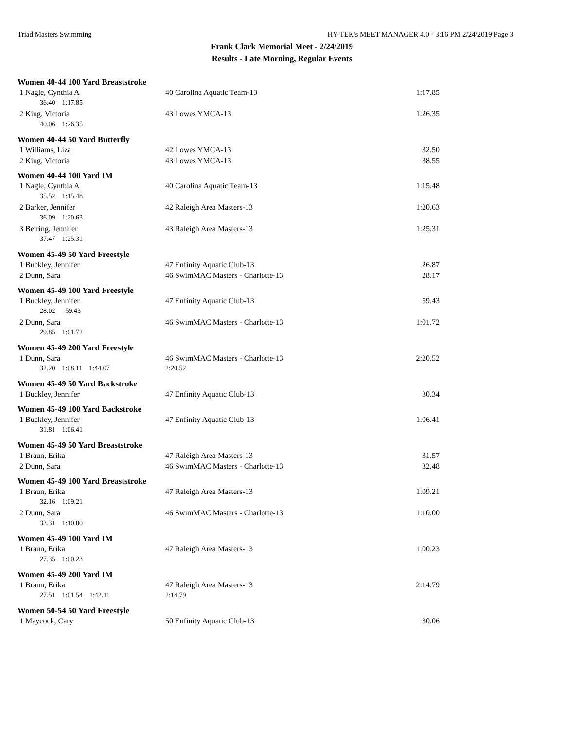Triad Masters Swimming HY-TEK's MEET MANAGER 4.0 - 3:16 PM 2/24/2019 Page 3
Frank Clark Memorial Meet - 2/24/2019
Results - Late Morning, Regular Events
Women 40-44 100 Yard Breaststroke
| 1 Nagle, Cynthia A | 40 Carolina Aquatic Team-13 | 1:17.85 |
| 36.40 1:17.85 | | |
| 2 King, Victoria | 43 Lowes YMCA-13 | 1:26.35 |
| 40.06 1:26.35 | | |
Women 40-44 50 Yard Butterfly
| 1 Williams, Liza | 42 Lowes YMCA-13 | 32.50 |
| 2 King, Victoria | 43 Lowes YMCA-13 | 38.55 |
Women 40-44 100 Yard IM
| 1 Nagle, Cynthia A | 40 Carolina Aquatic Team-13 | 1:15.48 |
| 35.52 1:15.48 | | |
| 2 Barker, Jennifer | 42 Raleigh Area Masters-13 | 1:20.63 |
| 36.09 1:20.63 | | |
| 3 Beiring, Jennifer | 43 Raleigh Area Masters-13 | 1:25.31 |
| 37.47 1:25.31 | | |
Women 45-49 50 Yard Freestyle
| 1 Buckley, Jennifer | 47 Enfinity Aquatic Club-13 | 26.87 |
| 2 Dunn, Sara | 46 SwimMAC Masters - Charlotte-13 | 28.17 |
Women 45-49 100 Yard Freestyle
| 1 Buckley, Jennifer | 47 Enfinity Aquatic Club-13 | 59.43 |
| 28.02 59.43 | | |
| 2 Dunn, Sara | 46 SwimMAC Masters - Charlotte-13 | 1:01.72 |
| 29.85 1:01.72 | | |
Women 45-49 200 Yard Freestyle
| 1 Dunn, Sara | 46 SwimMAC Masters - Charlotte-13 | 2:20.52 |
| 32.20 1:08.11 1:44.07 | 2:20.52 | |
Women 45-49 50 Yard Backstroke
| 1 Buckley, Jennifer | 47 Enfinity Aquatic Club-13 | 30.34 |
Women 45-49 100 Yard Backstroke
| 1 Buckley, Jennifer | 47 Enfinity Aquatic Club-13 | 1:06.41 |
| 31.81 1:06.41 | | |
Women 45-49 50 Yard Breaststroke
| 1 Braun, Erika | 47 Raleigh Area Masters-13 | 31.57 |
| 2 Dunn, Sara | 46 SwimMAC Masters - Charlotte-13 | 32.48 |
Women 45-49 100 Yard Breaststroke
| 1 Braun, Erika | 47 Raleigh Area Masters-13 | 1:09.21 |
| 32.16 1:09.21 | | |
| 2 Dunn, Sara | 46 SwimMAC Masters - Charlotte-13 | 1:10.00 |
| 33.31 1:10.00 | | |
Women 45-49 100 Yard IM
| 1 Braun, Erika | 47 Raleigh Area Masters-13 | 1:00.23 |
| 27.35 1:00.23 | | |
Women 45-49 200 Yard IM
| 1 Braun, Erika | 47 Raleigh Area Masters-13 | 2:14.79 |
| 27.51 1:01.54 1:42.11 | 2:14.79 | |
Women 50-54 50 Yard Freestyle
| 1 Maycock, Cary | 50 Enfinity Aquatic Club-13 | 30.06 |